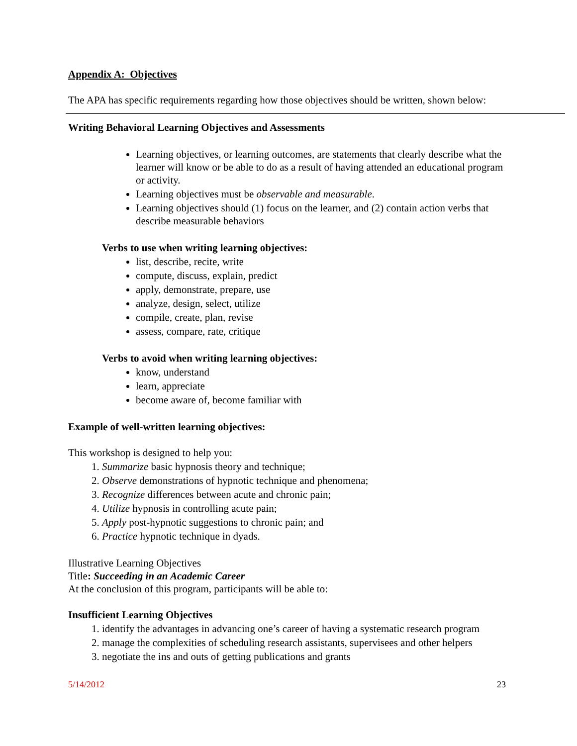Appendix A: Objectives
The APA has specific requirements regarding how those objectives should be written, shown below:
Writing Behavioral Learning Objectives and Assessments
Learning objectives, or learning outcomes, are statements that clearly describe what the learner will know or be able to do as a result of having attended an educational program or activity.
Learning objectives must be observable and measurable.
Learning objectives should (1) focus on the learner, and (2) contain action verbs that describe measurable behaviors
Verbs to use when writing learning objectives:
list, describe, recite, write
compute, discuss, explain, predict
apply, demonstrate, prepare, use
analyze, design, select, utilize
compile, create, plan, revise
assess, compare, rate, critique
Verbs to avoid when writing learning objectives:
know, understand
learn, appreciate
become aware of, become familiar with
Example of well-written learning objectives:
This workshop is designed to help you:
1. Summarize basic hypnosis theory and technique;
2. Observe demonstrations of hypnotic technique and phenomena;
3. Recognize differences between acute and chronic pain;
4. Utilize hypnosis in controlling acute pain;
5. Apply post-hypnotic suggestions to chronic pain; and
6. Practice hypnotic technique in dyads.
Illustrative Learning Objectives
Title: Succeeding in an Academic Career
At the conclusion of this program, participants will be able to:
Insufficient Learning Objectives
1. identify the advantages in advancing one’s career of having a systematic research program
2. manage the complexities of scheduling research assistants, supervisees and other helpers
3. negotiate the ins and outs of getting publications and grants
5/14/2012 23